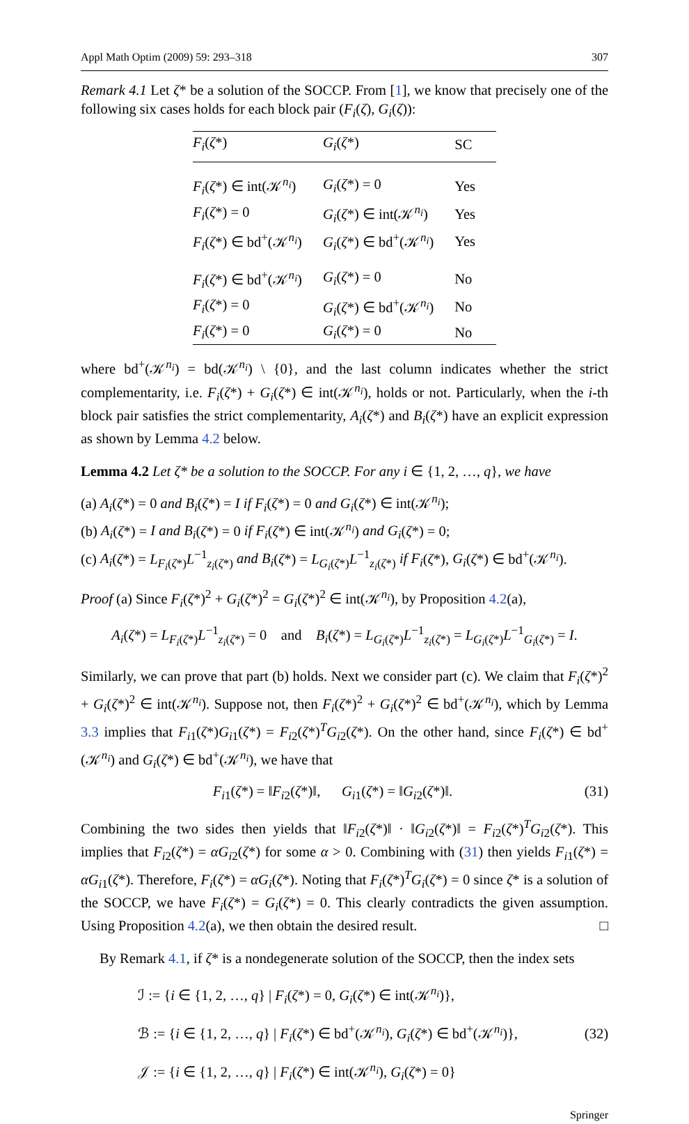Appl Math Optim (2009) 59: 293–318 307
Remark 4.1 Let ζ* be a solution of the SOCCP. From [1], we know that precisely one of the following six cases holds for each block pair (F<sub>i</sub>(ζ), G<sub>i</sub>(ζ)):
| F<sub>i</sub> ( ζ *) | G<sub>i</sub> ( ζ *) | SC |
| --- | --- | --- |
| F<sub>i</sub> ( ζ *) ∈ int(𝒦<sup>n<sub>i</sub></sup>) | G<sub>i</sub> ( ζ *) = 0 | Yes |
| F<sub>i</sub> ( ζ *) = 0 | G<sub>i</sub> ( ζ *) ∈ int(𝒦<sup>n<sub>i</sub></sup>) | Yes |
| F<sub>i</sub> ( ζ *) ∈ bd<sup>+</sup>(𝒦<sup>n<sub>i</sub></sup>) | G<sub>i</sub> ( ζ *) ∈ bd<sup>+</sup>(𝒦<sup>n<sub>i</sub></sup>) | Yes |
| F<sub>i</sub> ( ζ *) ∈ bd<sup>+</sup>(𝒦<sup>n<sub>i</sub></sup>) | G<sub>i</sub> ( ζ *) = 0 | No |
| F<sub>i</sub> ( ζ *) = 0 | G<sub>i</sub> ( ζ *) ∈ bd<sup>+</sup>(𝒦<sup>n<sub>i</sub></sup>) | No |
| F<sub>i</sub> ( ζ *) = 0 | G<sub>i</sub> ( ζ *) = 0 | No |
where bd<sup>+</sup>(𝒦<sup>n<sub>i</sub></sup>) = bd(𝒦<sup>n<sub>i</sub></sup>) \ {0}, and the last column indicates whether the strict complementarity, i.e. F<sub>i</sub>(ζ*) + G<sub>i</sub>(ζ*) ∈ int(𝒦<sup>n<sub>i</sub></sup>), holds or not. Particularly, when the i-th block pair satisfies the strict complementarity, A<sub>i</sub>(ζ*) and B<sub>i</sub>(ζ*) have an explicit expression as shown by Lemma 4.2 below.
Lemma 4.2 Let ζ* be a solution to the SOCCP. For any i ∈ {1, 2, …, q}, we have
(a) A<sub>i</sub>(ζ*) = 0 and B<sub>i</sub>(ζ*) = I if F<sub>i</sub>(ζ*) = 0 and G<sub>i</sub>(ζ*) ∈ int(𝒦<sup>n<sub>i</sub></sup>);
(b) A<sub>i</sub>(ζ*) = I and B<sub>i</sub>(ζ*) = 0 if F<sub>i</sub>(ζ*) ∈ int(𝒦<sup>n<sub>i</sub></sup>) and G<sub>i</sub>(ζ*) = 0;
(c) A<sub>i</sub>(ζ*) = L<sub>F<sub>i</sub>(ζ*)</sub>L<sup>−1</sup><sub>z<sub>i</sub>(ζ*)</sub> and B<sub>i</sub>(ζ*) = L<sub>G<sub>i</sub>(ζ*)</sub>L<sup>−1</sup><sub>z<sub>i</sub>(ζ*)</sub> if F<sub>i</sub>(ζ*), G<sub>i</sub>(ζ*) ∈ bd<sup>+</sup>(𝒦<sup>n<sub>i</sub></sup>).
Proof (a) Since F<sub>i</sub>(ζ*)<sup>2</sup> + G<sub>i</sub>(ζ*)<sup>2</sup> = G<sub>i</sub>(ζ*)<sup>2</sup> ∈ int(𝒦<sup>n<sub>i</sub></sup>), by Proposition 4.2(a),
A<sub>i</sub>(ζ*) = L<sub>F<sub>i</sub>(ζ*)</sub>L<sup>−1</sup><sub>z<sub>i</sub>(ζ*)</sub> = 0 and B<sub>i</sub>(ζ*) = L<sub>G<sub>i</sub>(ζ*)</sub>L<sup>−1</sup><sub>z<sub>i</sub>(ζ*)</sub> = L<sub>G<sub>i</sub>(ζ*)</sub>L<sup>−1</sup><sub>G<sub>i</sub>(ζ*)</sub> = I.
Similarly, we can prove that part (b) holds. Next we consider part (c). We claim that F<sub>i</sub>(ζ*)<sup>2</sup> + G<sub>i</sub>(ζ*)<sup>2</sup> ∈ int(𝒦<sup>n<sub>i</sub></sup>). Suppose not, then F<sub>i</sub>(ζ*)<sup>2</sup> + G<sub>i</sub>(ζ*)<sup>2</sup> ∈ bd<sup>+</sup>(𝒦<sup>n<sub>i</sub></sup>), which by Lemma 3.3 implies that F<sub>i1</sub>(ζ*)G<sub>i1</sub>(ζ*) = F<sub>i2</sub>(ζ*)<sup>T</sup>G<sub>i2</sub>(ζ*). On the other hand, since F<sub>i</sub>(ζ*) ∈ bd<sup>+</sup>(𝒦<sup>n<sub>i</sub></sup>) and G<sub>i</sub>(ζ*) ∈ bd<sup>+</sup>(𝒦<sup>n<sub>i</sub></sup>), we have that
F<sub>i1</sub>(ζ*) = ‖F<sub>i2</sub>(ζ*)‖, G<sub>i1</sub>(ζ*) = ‖G<sub>i2</sub>(ζ*)‖. (31)
Combining the two sides then yields that ‖F<sub>i2</sub>(ζ*)‖ · ‖G<sub>i2</sub>(ζ*)‖ = F<sub>i2</sub>(ζ*)<sup>T</sup>G<sub>i2</sub>(ζ*). This implies that F<sub>i2</sub>(ζ*) = αG<sub>i2</sub>(ζ*) for some α > 0. Combining with (31) then yields F<sub>i1</sub>(ζ*) = αG<sub>i1</sub>(ζ*). Therefore, F<sub>i</sub>(ζ*) = αG<sub>i</sub>(ζ*). Noting that F<sub>i</sub>(ζ*)<sup>T</sup>G<sub>i</sub>(ζ*) = 0 since ζ* is a solution of the SOCCP, we have F<sub>i</sub>(ζ*) = G<sub>i</sub>(ζ*) = 0. This clearly contradicts the given assumption. Using Proposition 4.2(a), we then obtain the desired result. □
By Remark 4.1, if ζ* is a nondegenerate solution of the SOCCP, then the index sets
ℐ := {i ∈ {1, 2, …, q} | F<sub>i</sub>(ζ*) = 0, G<sub>i</sub>(ζ*) ∈ int(𝒦<sup>n<sub>i</sub></sup>)},
ℬ := {i ∈ {1, 2, …, q} | F<sub>i</sub>(ζ*) ∈ bd<sup>+</sup>(𝒦<sup>n<sub>i</sub></sup>), G<sub>i</sub>(ζ*) ∈ bd<sup>+</sup>(𝒦<sup>n<sub>i</sub></sup>)},
𝒥 := {i ∈ {1, 2, …, q} | F<sub>i</sub>(ζ*) ∈ int(𝒦<sup>n<sub>i</sub></sup>), G<sub>i</sub>(ζ*) = 0}
(32)
Springer